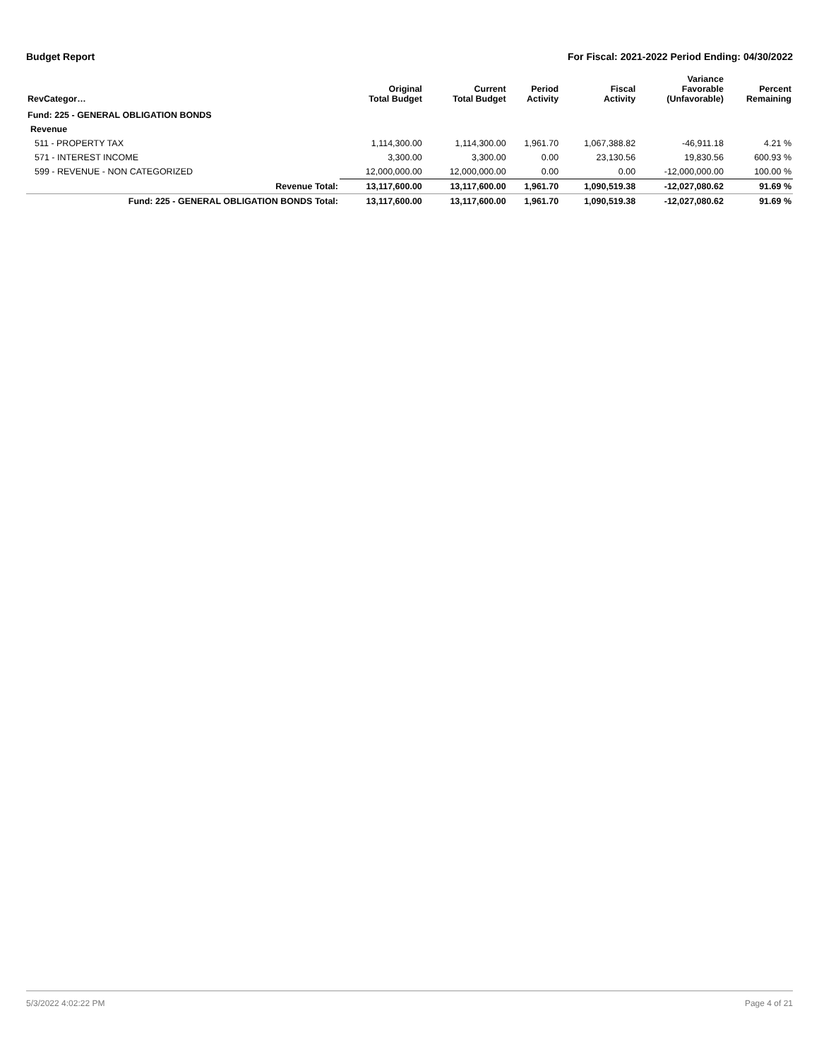Budget Report For Fiscal: 2021-2022 Period Ending: 04/30/2022
| RevCategor… | Original Total Budget | Current Total Budget | Period Activity | Fiscal Activity | Variance Favorable (Unfavorable) | Percent Remaining |
| --- | --- | --- | --- | --- | --- | --- |
| Fund: 225 - GENERAL OBLIGATION BONDS | | | | | | |
| Revenue | | | | | | |
| 511 - PROPERTY TAX | 1,114,300.00 | 1,114,300.00 | 1,961.70 | 1,067,388.82 | -46,911.18 | 4.21 % |
| 571 - INTEREST INCOME | 3,300.00 | 3,300.00 | 0.00 | 23,130.56 | 19,830.56 | 600.93 % |
| 599 - REVENUE - NON CATEGORIZED | 12,000,000.00 | 12,000,000.00 | 0.00 | 0.00 | -12,000,000.00 | 100.00 % |
| Revenue Total: | 13,117,600.00 | 13,117,600.00 | 1,961.70 | 1,090,519.38 | -12,027,080.62 | 91.69 % |
| Fund: 225 - GENERAL OBLIGATION BONDS Total: | 13,117,600.00 | 13,117,600.00 | 1,961.70 | 1,090,519.38 | -12,027,080.62 | 91.69 % |
5/3/2022 4:02:22 PM Page 4 of 21